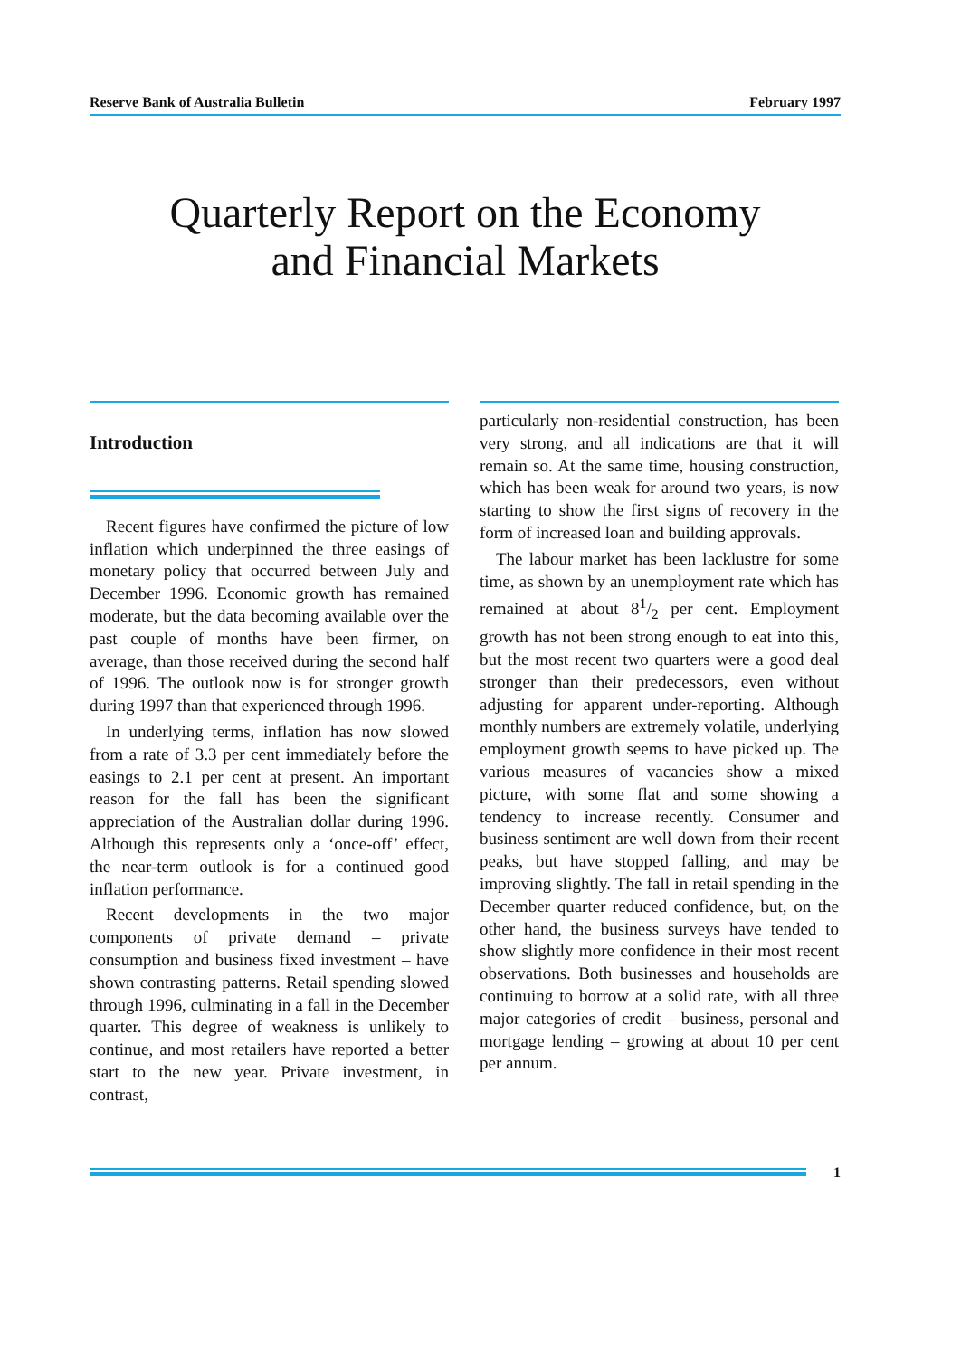Reserve Bank of Australia Bulletin February 1997
Quarterly Report on the Economy
and Financial Markets
Introduction
Recent figures have confirmed the picture of low inflation which underpinned the three easings of monetary policy that occurred between July and December 1996. Economic growth has remained moderate, but the data becoming available over the past couple of months have been firmer, on average, than those received during the second half of 1996. The outlook now is for stronger growth during 1997 than that experienced through 1996.
In underlying terms, inflation has now slowed from a rate of 3.3 per cent immediately before the easings to 2.1 per cent at present. An important reason for the fall has been the significant appreciation of the Australian dollar during 1996. Although this represents only a ‘once-off’ effect, the near-term outlook is for a continued good inflation performance.
Recent developments in the two major components of private demand – private consumption and business fixed investment – have shown contrasting patterns. Retail spending slowed through 1996, culminating in a fall in the December quarter. This degree of weakness is unlikely to continue, and most retailers have reported a better start to the new year. Private investment, in contrast,
particularly non-residential construction, has been very strong, and all indications are that it will remain so. At the same time, housing construction, which has been weak for around two years, is now starting to show the first signs of recovery in the form of increased loan and building approvals.
The labour market has been lacklustre for some time, as shown by an unemployment rate which has remained at about 81/2 per cent. Employment growth has not been strong enough to eat into this, but the most recent two quarters were a good deal stronger than their predecessors, even without adjusting for apparent under-reporting. Although monthly numbers are extremely volatile, underlying employment growth seems to have picked up. The various measures of vacancies show a mixed picture, with some flat and some showing a tendency to increase recently. Consumer and business sentiment are well down from their recent peaks, but have stopped falling, and may be improving slightly. The fall in retail spending in the December quarter reduced confidence, but, on the other hand, the business surveys have tended to show slightly more confidence in their most recent observations. Both businesses and households are continuing to borrow at a solid rate, with all three major categories of credit – business, personal and mortgage lending – growing at about 10 per cent per annum.
1